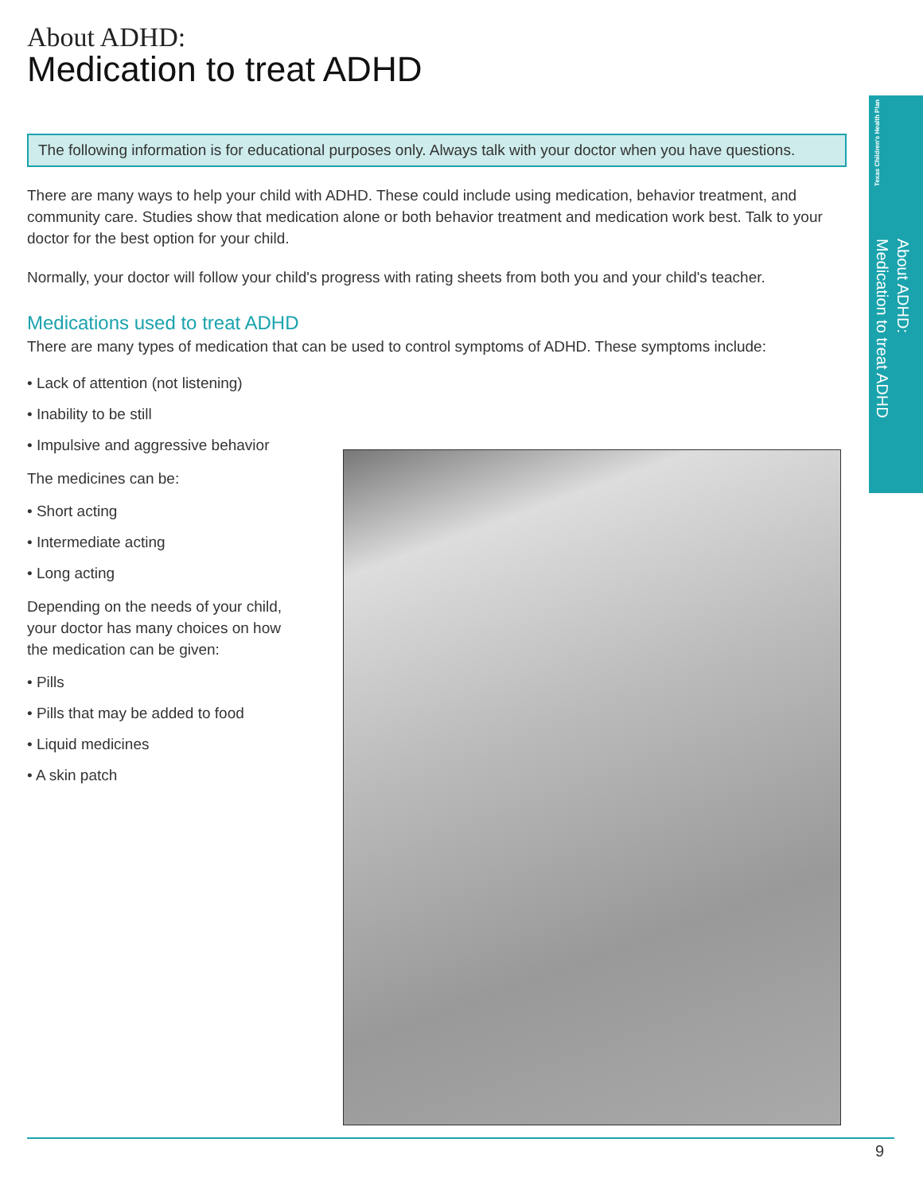Texas Children's Health Plan
About ADHD:
Medication to treat ADHD
About ADHD:
Medication to treat ADHD
The following information is for educational purposes only. Always talk with your doctor when you have questions.
There are many ways to help your child with ADHD. These could include using medication, behavior treatment, and community care. Studies show that medication alone or both behavior treatment and medication work best. Talk to your doctor for the best option for your child.
Normally, your doctor will follow your child's progress with rating sheets from both you and your child's teacher.
Medications used to treat ADHD
There are many types of medication that can be used to control symptoms of ADHD. These symptoms include:
• Lack of attention (not listening)
• Inability to be still
• Impulsive and aggressive behavior
The medicines can be:
• Short acting
• Intermediate acting
• Long acting
Depending on the needs of your child, your doctor has many choices on how the medication can be given:
• Pills
• Pills that may be added to food
• Liquid medicines
• A skin patch
9